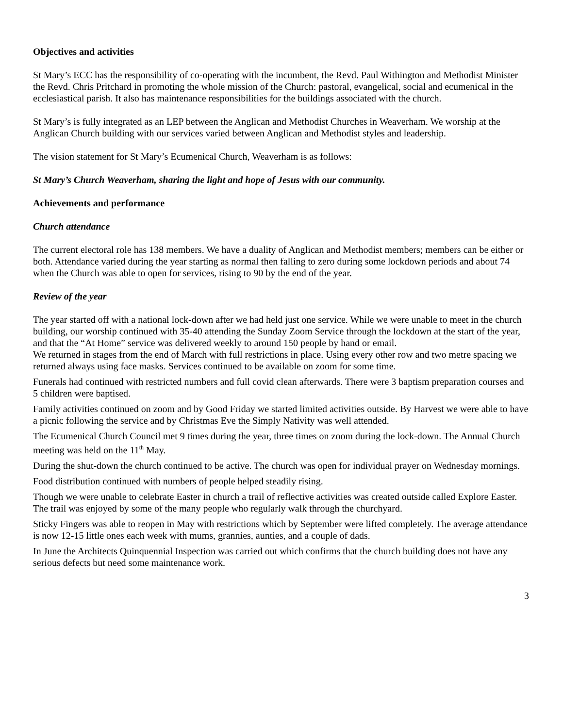Objectives and activities
St Mary’s ECC has the responsibility of co-operating with the incumbent, the Revd. Paul Withington and Methodist Minister the Revd. Chris Pritchard in promoting the whole mission of the Church: pastoral, evangelical, social and ecumenical in the ecclesiastical parish. It also has maintenance responsibilities for the buildings associated with the church.
St Mary’s is fully integrated as an LEP between the Anglican and Methodist Churches in Weaverham. We worship at the Anglican Church building with our services varied between Anglican and Methodist styles and leadership.
The vision statement for St Mary’s Ecumenical Church, Weaverham is as follows:
St Mary’s Church Weaverham, sharing the light and hope of Jesus with our community.
Achievements and performance
Church attendance
The current electoral role has 138 members. We have a duality of Anglican and Methodist members; members can be either or both. Attendance varied during the year starting as normal then falling to zero during some lockdown periods and about 74 when the Church was able to open for services, rising to 90 by the end of the year.
Review of the year
The year started off with a national lock-down after we had held just one service. While we were unable to meet in the church building, our worship continued with 35-40 attending the Sunday Zoom Service through the lockdown at the start of the year, and that the “At Home” service was delivered weekly to around 150 people by hand or email.
We returned in stages from the end of March with full restrictions in place. Using every other row and two metre spacing we returned always using face masks. Services continued to be available on zoom for some time.
Funerals had continued with restricted numbers and full covid clean afterwards. There were 3 baptism preparation courses and 5 children were baptised.
Family activities continued on zoom and by Good Friday we started limited activities outside. By Harvest we were able to have a picnic following the service and by Christmas Eve the Simply Nativity was well attended.
The Ecumenical Church Council met 9 times during the year, three times on zoom during the lock-down. The Annual Church meeting was held on the 11<sup>th</sup> May.
During the shut-down the church continued to be active. The church was open for individual prayer on Wednesday mornings.
Food distribution continued with numbers of people helped steadily rising.
Though we were unable to celebrate Easter in church a trail of reflective activities was created outside called Explore Easter. The trail was enjoyed by some of the many people who regularly walk through the churchyard.
Sticky Fingers was able to reopen in May with restrictions which by September were lifted completely. The average attendance is now 12-15 little ones each week with mums, grannies, aunties, and a couple of dads.
In June the Architects Quinquennial Inspection was carried out which confirms that the church building does not have any serious defects but need some maintenance work.
3